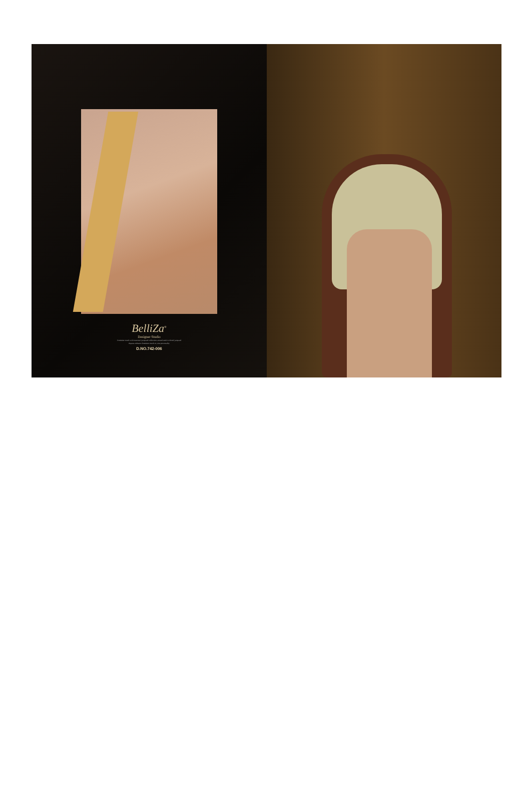BelliZa<sup>®</sup>
Designer Studio
Feminine touch with essential jacquard collection around multi colored jacquard dupatta enhance feminine touch to your personality
D.NO.742-006